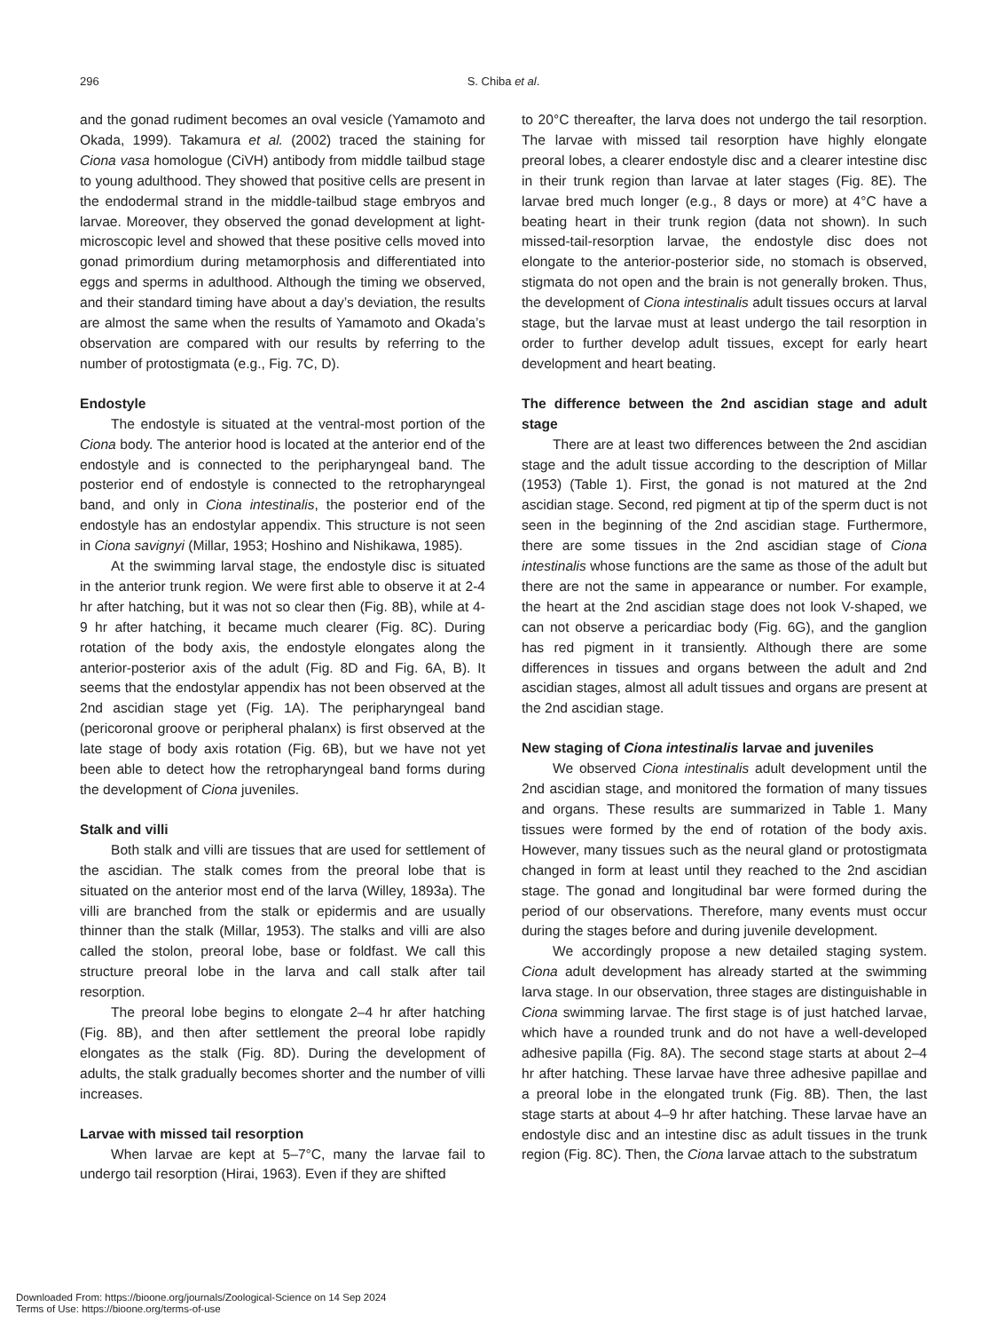296
S. Chiba et al.
and the gonad rudiment becomes an oval vesicle (Yamamoto and Okada, 1999). Takamura et al. (2002) traced the staining for Ciona vasa homologue (CiVH) antibody from middle tailbud stage to young adulthood. They showed that positive cells are present in the endodermal strand in the middle-tailbud stage embryos and larvae. Moreover, they observed the gonad development at light-microscopic level and showed that these positive cells moved into gonad primordium during metamorphosis and differentiated into eggs and sperms in adulthood. Although the timing we observed, and their standard timing have about a day’s deviation, the results are almost the same when the results of Yamamoto and Okada’s observation are compared with our results by referring to the number of protostigmata (e.g., Fig. 7C, D).
Endostyle
The endostyle is situated at the ventral-most portion of the Ciona body. The anterior hood is located at the anterior end of the endostyle and is connected to the peripharyngeal band. The posterior end of endostyle is connected to the retropharyngeal band, and only in Ciona intestinalis, the posterior end of the endostyle has an endostylar appendix. This structure is not seen in Ciona savignyi (Millar, 1953; Hoshino and Nishikawa, 1985).
At the swimming larval stage, the endostyle disc is situated in the anterior trunk region. We were first able to observe it at 2-4 hr after hatching, but it was not so clear then (Fig. 8B), while at 4-9 hr after hatching, it became much clearer (Fig. 8C). During rotation of the body axis, the endostyle elongates along the anterior-posterior axis of the adult (Fig. 8D and Fig. 6A, B). It seems that the endostylar appendix has not been observed at the 2nd ascidian stage yet (Fig. 1A). The peripharyngeal band (pericoronal groove or peripheral phalanx) is first observed at the late stage of body axis rotation (Fig. 6B), but we have not yet been able to detect how the retropharyngeal band forms during the development of Ciona juveniles.
Stalk and villi
Both stalk and villi are tissues that are used for settlement of the ascidian. The stalk comes from the preoral lobe that is situated on the anterior most end of the larva (Willey, 1893a). The villi are branched from the stalk or epidermis and are usually thinner than the stalk (Millar, 1953). The stalks and villi are also called the stolon, preoral lobe, base or foldfast. We call this structure preoral lobe in the larva and call stalk after tail resorption.
The preoral lobe begins to elongate 2–4 hr after hatching (Fig. 8B), and then after settlement the preoral lobe rapidly elongates as the stalk (Fig. 8D). During the development of adults, the stalk gradually becomes shorter and the number of villi increases.
Larvae with missed tail resorption
When larvae are kept at 5–7°C, many the larvae fail to undergo tail resorption (Hirai, 1963). Even if they are shifted
to 20°C thereafter, the larva does not undergo the tail resorption. The larvae with missed tail resorption have highly elongate preoral lobes, a clearer endostyle disc and a clearer intestine disc in their trunk region than larvae at later stages (Fig. 8E). The larvae bred much longer (e.g., 8 days or more) at 4°C have a beating heart in their trunk region (data not shown). In such missed-tail-resorption larvae, the endostyle disc does not elongate to the anterior-posterior side, no stomach is observed, stigmata do not open and the brain is not generally broken. Thus, the development of Ciona intestinalis adult tissues occurs at larval stage, but the larvae must at least undergo the tail resorption in order to further develop adult tissues, except for early heart development and heart beating.
The difference between the 2nd ascidian stage and adult stage
There are at least two differences between the 2nd ascidian stage and the adult tissue according to the description of Millar (1953) (Table 1). First, the gonad is not matured at the 2nd ascidian stage. Second, red pigment at tip of the sperm duct is not seen in the beginning of the 2nd ascidian stage. Furthermore, there are some tissues in the 2nd ascidian stage of Ciona intestinalis whose functions are the same as those of the adult but there are not the same in appearance or number. For example, the heart at the 2nd ascidian stage does not look V-shaped, we can not observe a pericardiac body (Fig. 6G), and the ganglion has red pigment in it transiently. Although there are some differences in tissues and organs between the adult and 2nd ascidian stages, almost all adult tissues and organs are present at the 2nd ascidian stage.
New staging of Ciona intestinalis larvae and juveniles
We observed Ciona intestinalis adult development until the 2nd ascidian stage, and monitored the formation of many tissues and organs. These results are summarized in Table 1. Many tissues were formed by the end of rotation of the body axis. However, many tissues such as the neural gland or protostigmata changed in form at least until they reached to the 2nd ascidian stage. The gonad and longitudinal bar were formed during the period of our observations. Therefore, many events must occur during the stages before and during juvenile development.
We accordingly propose a new detailed staging system. Ciona adult development has already started at the swimming larva stage. In our observation, three stages are distinguishable in Ciona swimming larvae. The first stage is of just hatched larvae, which have a rounded trunk and do not have a well-developed adhesive papilla (Fig. 8A). The second stage starts at about 2–4 hr after hatching. These larvae have three adhesive papillae and a preoral lobe in the elongated trunk (Fig. 8B). Then, the last stage starts at about 4–9 hr after hatching. These larvae have an endostyle disc and an intestine disc as adult tissues in the trunk region (Fig. 8C). Then, the Ciona larvae attach to the substratum
Downloaded From: https://bioone.org/journals/Zoological-Science on 14 Sep 2024
Terms of Use: https://bioone.org/terms-of-use